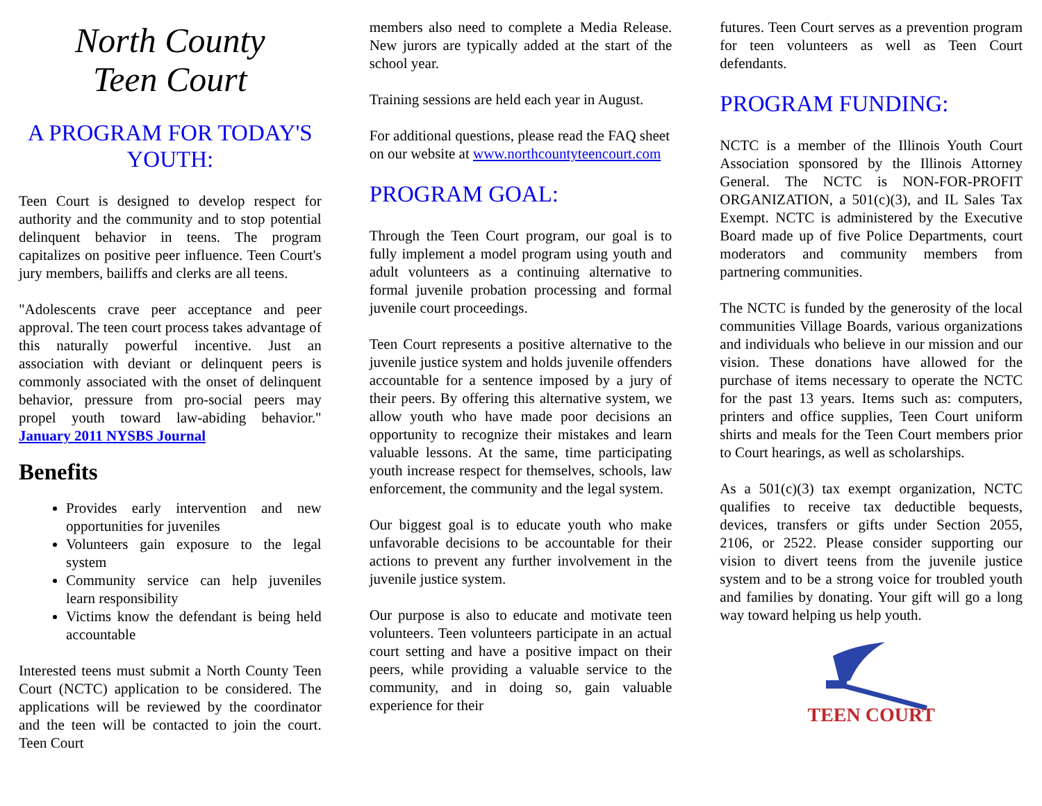North County
Teen Court
A PROGRAM FOR TODAY'S YOUTH:
Teen Court is designed to develop respect for authority and the community and to stop potential delinquent behavior in teens. The program capitalizes on positive peer influence. Teen Court's jury members, bailiffs and clerks are all teens.
"Adolescents crave peer acceptance and peer approval. The teen court process takes advantage of this naturally powerful incentive. Just an association with deviant or delinquent peers is commonly associated with the onset of delinquent behavior, pressure from pro-social peers may propel youth toward law-abiding behavior." January 2011 NYSBS Journal
Benefits
Provides early intervention and new opportunities for juveniles
Volunteers gain exposure to the legal system
Community service can help juveniles learn responsibility
Victims know the defendant is being held accountable
Interested teens must submit a North County Teen Court (NCTC) application to be considered. The applications will be reviewed by the coordinator and the teen will be contacted to join the court. Teen Court
members also need to complete a Media Release. New jurors are typically added at the start of the school year.
Training sessions are held each year in August.
For additional questions, please read the FAQ sheet on our website at www.northcountyteencourt.com
PROGRAM GOAL:
Through the Teen Court program, our goal is to fully implement a model program using youth and adult volunteers as a continuing alternative to formal juvenile probation processing and formal juvenile court proceedings.
Teen Court represents a positive alternative to the juvenile justice system and holds juvenile offenders accountable for a sentence imposed by a jury of their peers. By offering this alternative system, we allow youth who have made poor decisions an opportunity to recognize their mistakes and learn valuable lessons. At the same, time participating youth increase respect for themselves, schools, law enforcement, the community and the legal system.
Our biggest goal is to educate youth who make unfavorable decisions to be accountable for their actions to prevent any further involvement in the juvenile justice system.
Our purpose is also to educate and motivate teen volunteers. Teen volunteers participate in an actual court setting and have a positive impact on their peers, while providing a valuable service to the community, and in doing so, gain valuable experience for their
futures. Teen Court serves as a prevention program for teen volunteers as well as Teen Court defendants.
PROGRAM FUNDING:
NCTC is a member of the Illinois Youth Court Association sponsored by the Illinois Attorney General. The NCTC is NON-FOR-PROFIT ORGANIZATION, a 501(c)(3), and IL Sales Tax Exempt. NCTC is administered by the Executive Board made up of five Police Departments, court moderators and community members from partnering communities.
The NCTC is funded by the generosity of the local communities Village Boards, various organizations and individuals who believe in our mission and our vision. These donations have allowed for the purchase of items necessary to operate the NCTC for the past 13 years. Items such as: computers, printers and office supplies, Teen Court uniform shirts and meals for the Teen Court members prior to Court hearings, as well as scholarships.
As a 501(c)(3) tax exempt organization, NCTC qualifies to receive tax deductible bequests, devices, transfers or gifts under Section 2055, 2106, or 2522. Please consider supporting our vision to divert teens from the juvenile justice system and to be a strong voice for troubled youth and families by donating. Your gift will go a long way toward helping us help youth.
TEEN COURT